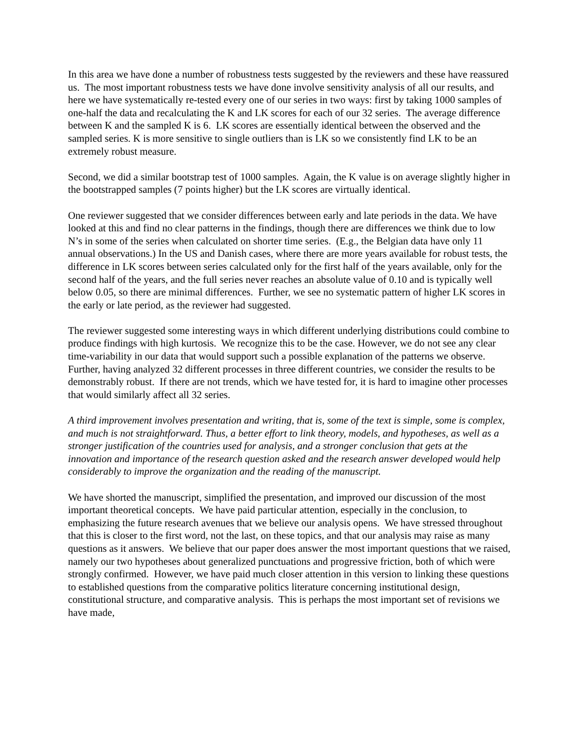In this area we have done a number of robustness tests suggested by the reviewers and these have reassured us. The most important robustness tests we have done involve sensitivity analysis of all our results, and here we have systematically re-tested every one of our series in two ways: first by taking 1000 samples of one-half the data and recalculating the K and LK scores for each of our 32 series. The average difference between K and the sampled K is 6. LK scores are essentially identical between the observed and the sampled series. K is more sensitive to single outliers than is LK so we consistently find LK to be an extremely robust measure.
Second, we did a similar bootstrap test of 1000 samples. Again, the K value is on average slightly higher in the bootstrapped samples (7 points higher) but the LK scores are virtually identical.
One reviewer suggested that we consider differences between early and late periods in the data. We have looked at this and find no clear patterns in the findings, though there are differences we think due to low N’s in some of the series when calculated on shorter time series. (E.g., the Belgian data have only 11 annual observations.) In the US and Danish cases, where there are more years available for robust tests, the difference in LK scores between series calculated only for the first half of the years available, only for the second half of the years, and the full series never reaches an absolute value of 0.10 and is typically well below 0.05, so there are minimal differences. Further, we see no systematic pattern of higher LK scores in the early or late period, as the reviewer had suggested.
The reviewer suggested some interesting ways in which different underlying distributions could combine to produce findings with high kurtosis. We recognize this to be the case. However, we do not see any clear time-variability in our data that would support such a possible explanation of the patterns we observe. Further, having analyzed 32 different processes in three different countries, we consider the results to be demonstrably robust. If there are not trends, which we have tested for, it is hard to imagine other processes that would similarly affect all 32 series.
A third improvement involves presentation and writing, that is, some of the text is simple, some is complex, and much is not straightforward. Thus, a better effort to link theory, models, and hypotheses, as well as a stronger justification of the countries used for analysis, and a stronger conclusion that gets at the innovation and importance of the research question asked and the research answer developed would help considerably to improve the organization and the reading of the manuscript.
We have shorted the manuscript, simplified the presentation, and improved our discussion of the most important theoretical concepts. We have paid particular attention, especially in the conclusion, to emphasizing the future research avenues that we believe our analysis opens. We have stressed throughout that this is closer to the first word, not the last, on these topics, and that our analysis may raise as many questions as it answers. We believe that our paper does answer the most important questions that we raised, namely our two hypotheses about generalized punctuations and progressive friction, both of which were strongly confirmed. However, we have paid much closer attention in this version to linking these questions to established questions from the comparative politics literature concerning institutional design, constitutional structure, and comparative analysis. This is perhaps the most important set of revisions we have made,